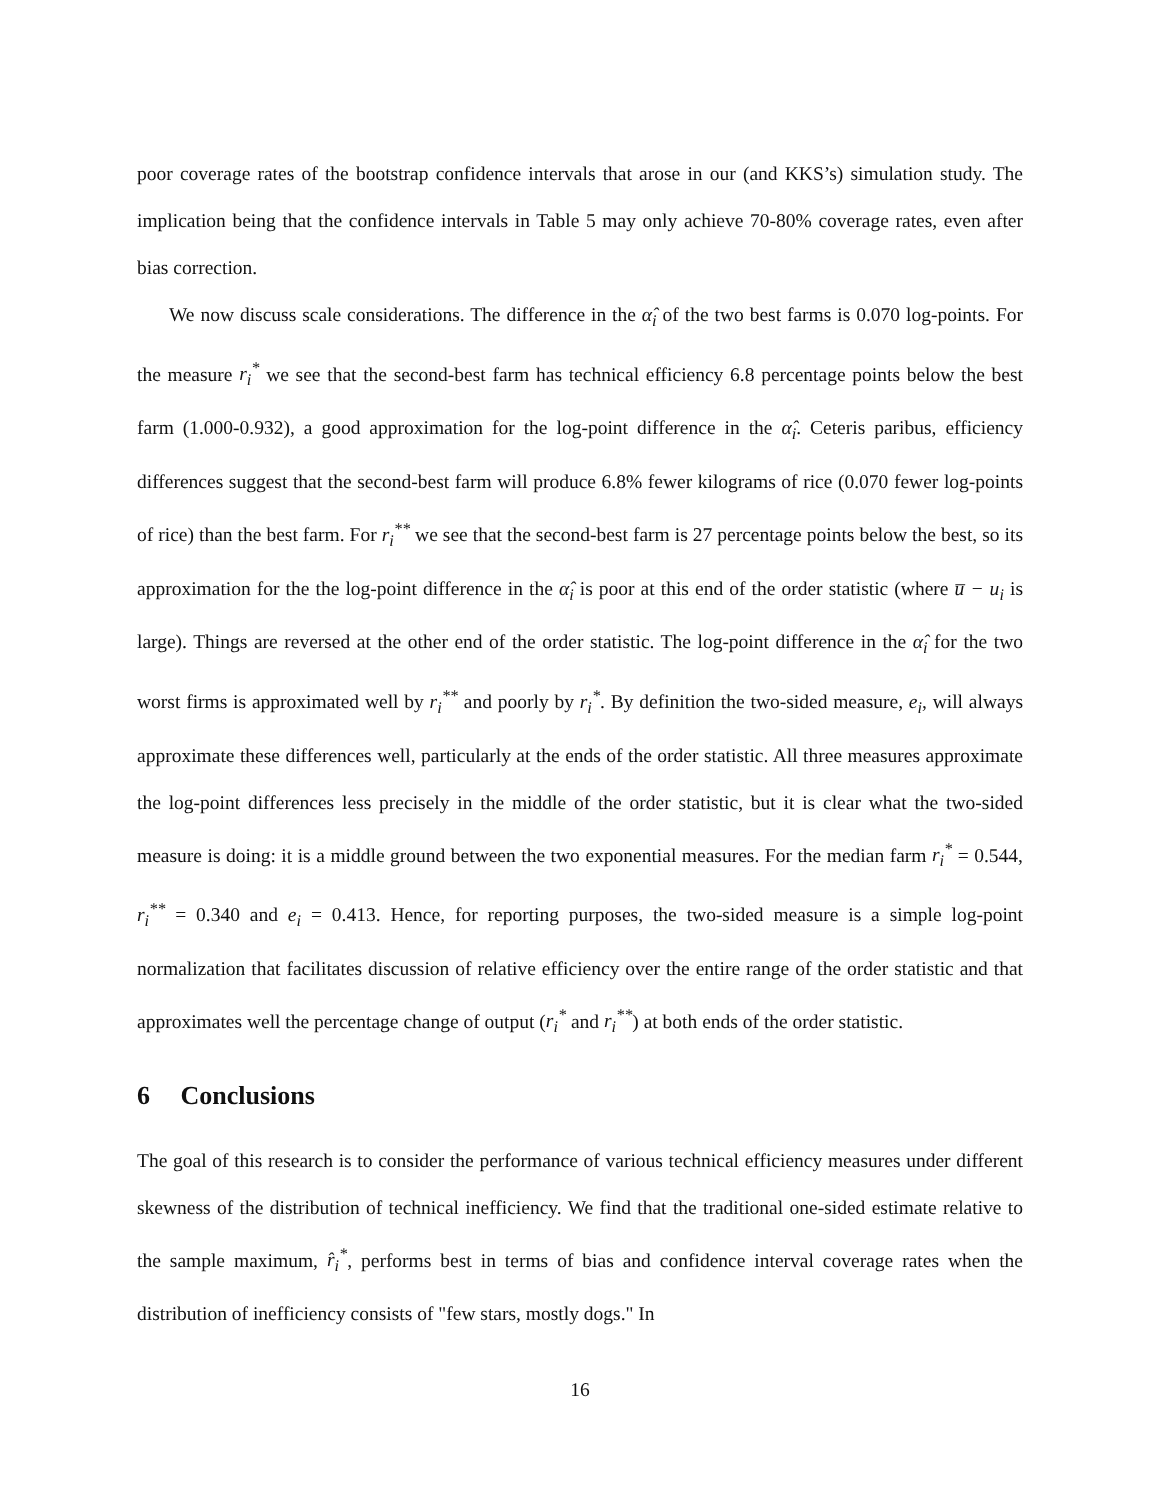poor coverage rates of the bootstrap confidence intervals that arose in our (and KKS’s) simulation study. The implication being that the confidence intervals in Table 5 may only achieve 70-80% coverage rates, even after bias correction.
We now discuss scale considerations. The difference in the α̂<sub>i</sub> of the two best farms is 0.070 log-points. For the measure r<sub>i</sub><sup>*</sup> we see that the second-best farm has technical efficiency 6.8 percentage points below the best farm (1.000-0.932), a good approximation for the log-point difference in the α̂<sub>i</sub>. Ceteris paribus, efficiency differences suggest that the second-best farm will produce 6.8% fewer kilograms of rice (0.070 fewer log-points of rice) than the best farm. For r<sub>i</sub><sup>**</sup> we see that the second-best farm is 27 percentage points below the best, so its approximation for the the log-point difference in the α̂<sub>i</sub> is poor at this end of the order statistic (where u̅ − u<sub>i</sub> is large). Things are reversed at the other end of the order statistic. The log-point difference in the α̂<sub>i</sub> for the two worst firms is approximated well by r<sub>i</sub><sup>**</sup> and poorly by r<sub>i</sub><sup>*</sup>. By definition the two-sided measure, e<sub>i</sub>, will always approximate these differences well, particularly at the ends of the order statistic. All three measures approximate the log-point differences less precisely in the middle of the order statistic, but it is clear what the two-sided measure is doing: it is a middle ground between the two exponential measures. For the median farm r<sub>i</sub><sup>*</sup> = 0.544, r<sub>i</sub><sup>**</sup> = 0.340 and e<sub>i</sub> = 0.413. Hence, for reporting purposes, the two-sided measure is a simple log-point normalization that facilitates discussion of relative efficiency over the entire range of the order statistic and that approximates well the percentage change of output (r<sub>i</sub><sup>*</sup> and r<sub>i</sub><sup>**</sup>) at both ends of the order statistic.
6 Conclusions
The goal of this research is to consider the performance of various technical efficiency measures under different skewness of the distribution of technical inefficiency. We find that the traditional one-sided estimate relative to the sample maximum, r̂<sub>i</sub><sup>*</sup>, performs best in terms of bias and confidence interval coverage rates when the distribution of inefficiency consists of "few stars, mostly dogs." In
16